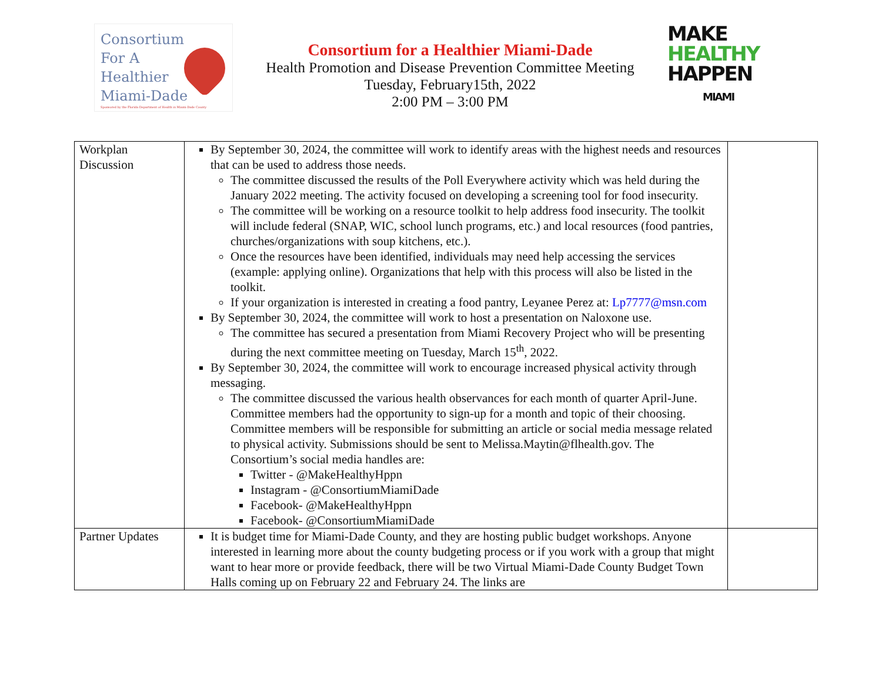Consortium
For A
Healthier
Miami-Dade
Sponsored by the Florida Department of Health in Miami-Dade County
Consortium for a Healthier Miami-Dade
Health Promotion and Disease Prevention Committee Meeting
Tuesday, February15th, 2022
2:00 PM – 3:00 PM
MAKE
HEALTHY
HAPPEN
MIAMI
| Workplan Discussion | By September 30, 2024, the committee will work to identify areas with the highest needs and resources that can be used to address those needs. The committee discussed the results of the Poll Everywhere activity which was held during the January 2022 meeting. The activity focused on developing a screening tool for food insecurity. The committee will be working on a resource toolkit to help address food insecurity. The toolkit will include federal (SNAP, WIC, school lunch programs, etc.) and local resources (food pantries, churches/organizations with soup kitchens, etc.). Once the resources have been identified, individuals may need help accessing the services (example: applying online). Organizations that help with this process will also be listed in the toolkit. If your organization is interested in creating a food pantry, Leyanee Perez at: Lp7777@msn.com By September 30, 2024, the committee will work to host a presentation on Naloxone use. The committee has secured a presentation from Miami Recovery Project who will be presenting during the next committee meeting on Tuesday, March 15<sup>th</sup>, 2022. By September 30, 2024, the committee will work to encourage increased physical activity through messaging. The committee discussed the various health observances for each month of quarter April-June. Committee members had the opportunity to sign-up for a month and topic of their choosing. Committee members will be responsible for submitting an article or social media message related to physical activity. Submissions should be sent to Melissa.Maytin@flhealth.gov. The Consortium’s social media handles are: Twitter - @MakeHealthyHppn Instagram - @ConsortiumMiamiDade Facebook- @MakeHealthyHppn Facebook- @ConsortiumMiamiDade | |
| Partner Updates | It is budget time for Miami-Dade County, and they are hosting public budget workshops. Anyone interested in learning more about the county budgeting process or if you work with a group that might want to hear more or provide feedback, there will be two Virtual Miami-Dade County Budget Town Halls coming up on February 22 and February 24. The links are | |